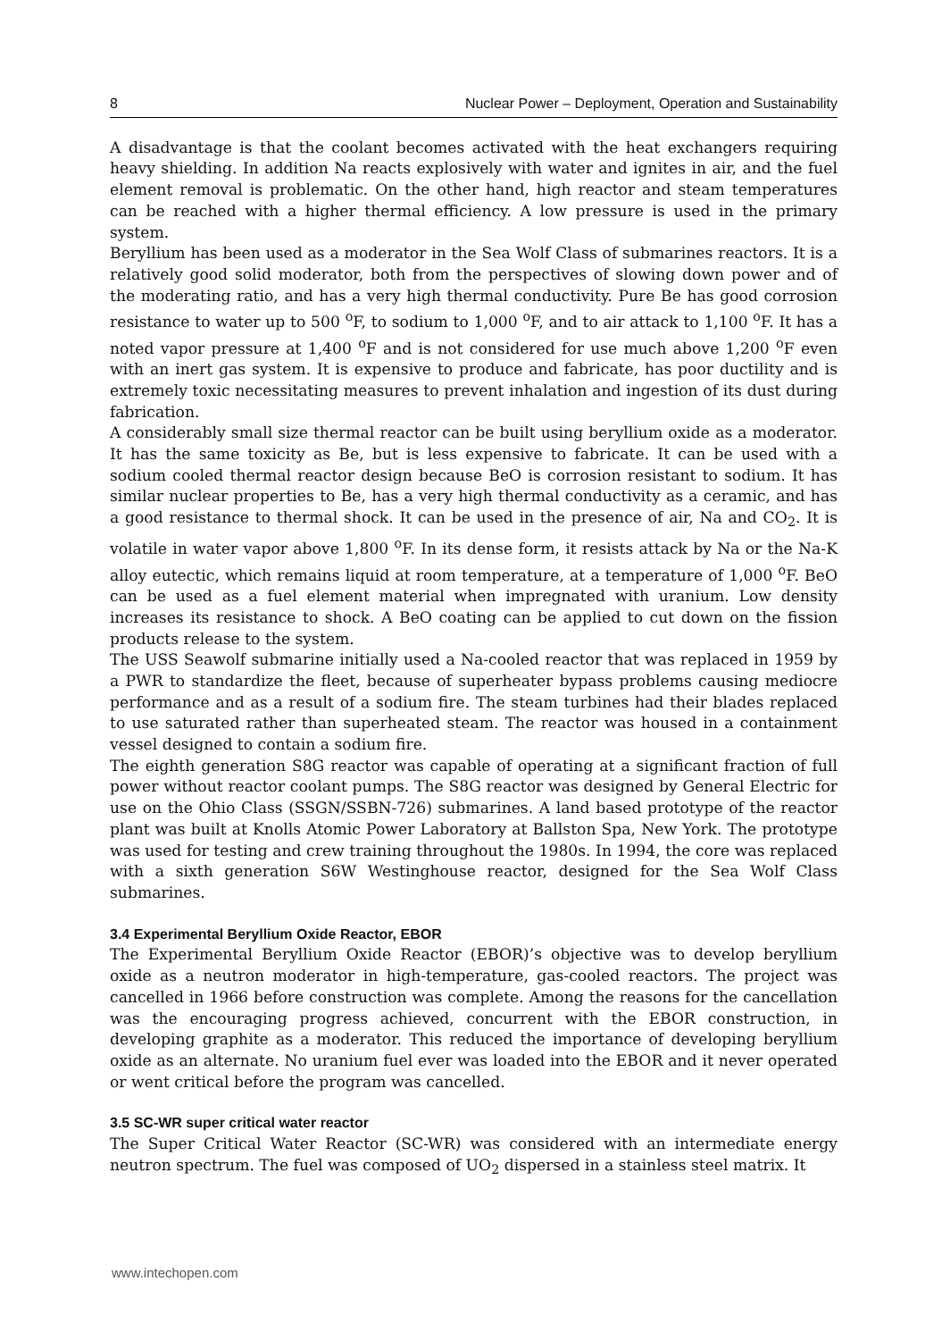8 Nuclear Power – Deployment, Operation and Sustainability
A disadvantage is that the coolant becomes activated with the heat exchangers requiring heavy shielding. In addition Na reacts explosively with water and ignites in air, and the fuel element removal is problematic. On the other hand, high reactor and steam temperatures can be reached with a higher thermal efficiency. A low pressure is used in the primary system.
Beryllium has been used as a moderator in the Sea Wolf Class of submarines reactors. It is a relatively good solid moderator, both from the perspectives of slowing down power and of the moderating ratio, and has a very high thermal conductivity. Pure Be has good corrosion resistance to water up to 500 <sup>o</sup>F, to sodium to 1,000 <sup>o</sup>F, and to air attack to 1,100 <sup>o</sup>F. It has a noted vapor pressure at 1,400 <sup>o</sup>F and is not considered for use much above 1,200 <sup>o</sup>F even with an inert gas system. It is expensive to produce and fabricate, has poor ductility and is extremely toxic necessitating measures to prevent inhalation and ingestion of its dust during fabrication.
A considerably small size thermal reactor can be built using beryllium oxide as a moderator. It has the same toxicity as Be, but is less expensive to fabricate. It can be used with a sodium cooled thermal reactor design because BeO is corrosion resistant to sodium. It has similar nuclear properties to Be, has a very high thermal conductivity as a ceramic, and has a good resistance to thermal shock. It can be used in the presence of air, Na and CO<sub>2</sub>. It is volatile in water vapor above 1,800 <sup>o</sup>F. In its dense form, it resists attack by Na or the Na-K alloy eutectic, which remains liquid at room temperature, at a temperature of 1,000 <sup>o</sup>F. BeO can be used as a fuel element material when impregnated with uranium. Low density increases its resistance to shock. A BeO coating can be applied to cut down on the fission products release to the system.
The USS Seawolf submarine initially used a Na-cooled reactor that was replaced in 1959 by a PWR to standardize the fleet, because of superheater bypass problems causing mediocre performance and as a result of a sodium fire. The steam turbines had their blades replaced to use saturated rather than superheated steam. The reactor was housed in a containment vessel designed to contain a sodium fire.
The eighth generation S8G reactor was capable of operating at a significant fraction of full power without reactor coolant pumps. The S8G reactor was designed by General Electric for use on the Ohio Class (SSGN/SSBN-726) submarines. A land based prototype of the reactor plant was built at Knolls Atomic Power Laboratory at Ballston Spa, New York. The prototype was used for testing and crew training throughout the 1980s. In 1994, the core was replaced with a sixth generation S6W Westinghouse reactor, designed for the Sea Wolf Class submarines.
3.4 Experimental Beryllium Oxide Reactor, EBOR
The Experimental Beryllium Oxide Reactor (EBOR)’s objective was to develop beryllium oxide as a neutron moderator in high-temperature, gas-cooled reactors. The project was cancelled in 1966 before construction was complete. Among the reasons for the cancellation was the encouraging progress achieved, concurrent with the EBOR construction, in developing graphite as a moderator. This reduced the importance of developing beryllium oxide as an alternate. No uranium fuel ever was loaded into the EBOR and it never operated or went critical before the program was cancelled.
3.5 SC-WR super critical water reactor
The Super Critical Water Reactor (SC-WR) was considered with an intermediate energy neutron spectrum. The fuel was composed of UO<sub>2</sub> dispersed in a stainless steel matrix. It
www.intechopen.com